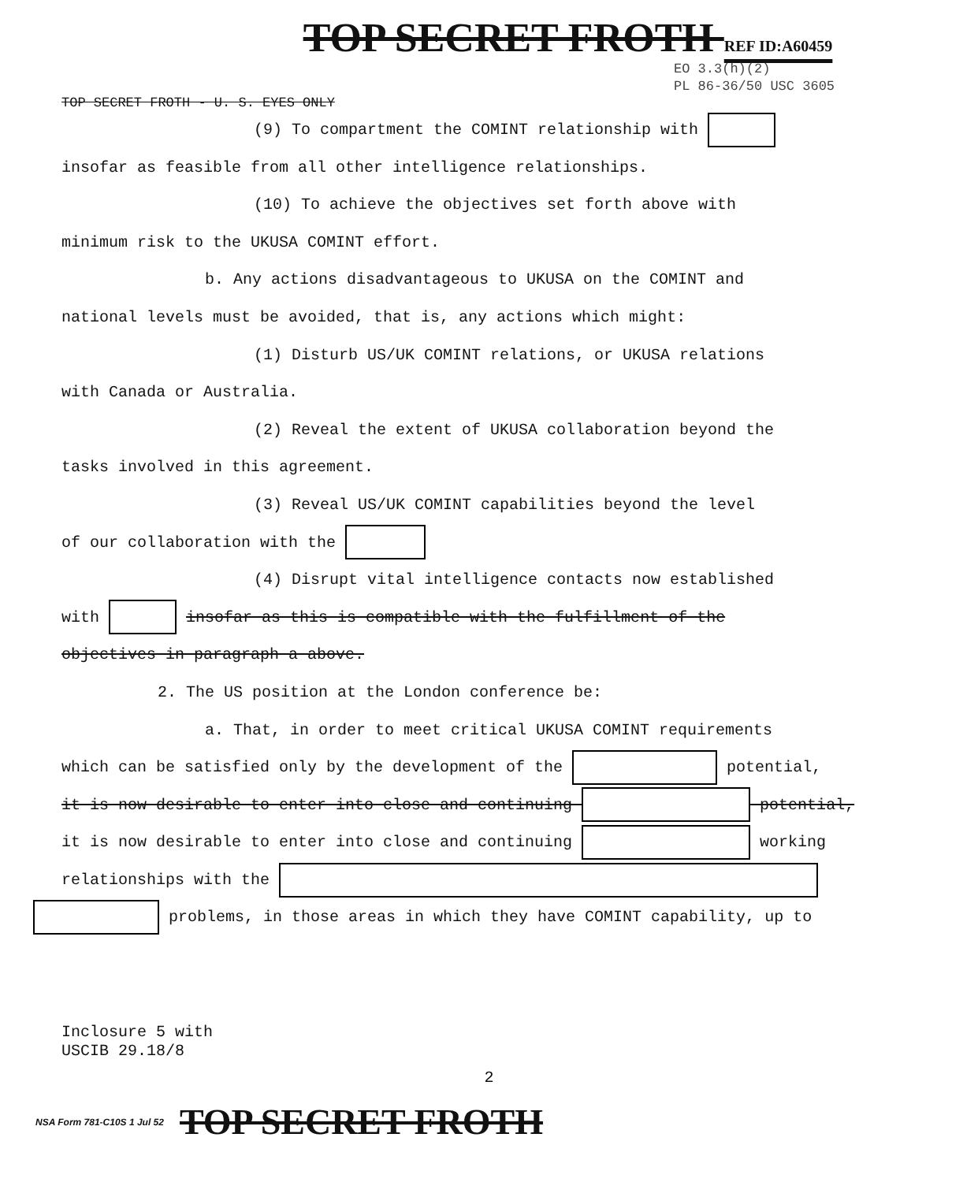TOP SECRET FROTH REF ID:A60459
EO 3.3(h)(2)
PL 86-36/50 USC 3605
TOP SECRET FROTH - U. S. EYES ONLY
(9) To compartment the COMINT relationship with
insofar as feasible from all other intelligence relationships.
(10) To achieve the objectives set forth above with
minimum risk to the UKUSA COMINT effort.
b. Any actions disadvantageous to UKUSA on the COMINT and
national levels must be avoided, that is, any actions which might:
(1) Disturb US/UK COMINT relations, or UKUSA relations
with Canada or Australia.
(2) Reveal the extent of UKUSA collaboration beyond the
tasks involved in this agreement.
(3) Reveal US/UK COMINT capabilities beyond the level
of our collaboration with the
(4) Disrupt vital intelligence contacts now established
with insofar as this is compatible with the fulfillment of the
objectives in paragraph a above.
2. The US position at the London conference be:
a. That, in order to meet critical UKUSA COMINT requirements
which can be satisfied only by the development of the potential,
it is now desirable to enter into close and continuing potential,
it is now desirable to enter into close and continuing working
relationships with the
problems, in those areas in which they have COMINT capability, up to
Inclosure 5 with
USCIB 29.18/8
2
NSA Form 781-C10S 1 Jul 52 TOP SECRET FROTH